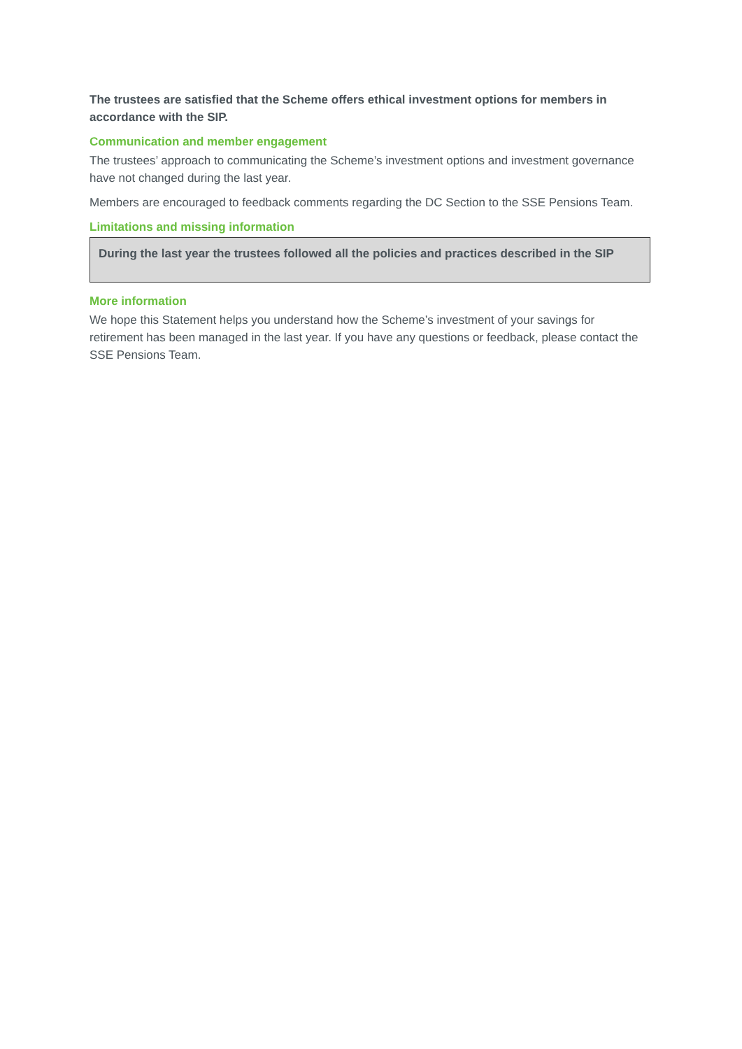The trustees are satisfied that the Scheme offers ethical investment options for members in accordance with the SIP.
Communication and member engagement
The trustees’ approach to communicating the Scheme’s investment options and investment governance have not changed during the last year.
Members are encouraged to feedback comments regarding the DC Section to the SSE Pensions Team.
Limitations and missing information
During the last year the trustees followed all the policies and practices described in the SIP
More information
We hope this Statement helps you understand how the Scheme’s investment of your savings for retirement has been managed in the last year. If you have any questions or feedback, please contact the SSE Pensions Team.